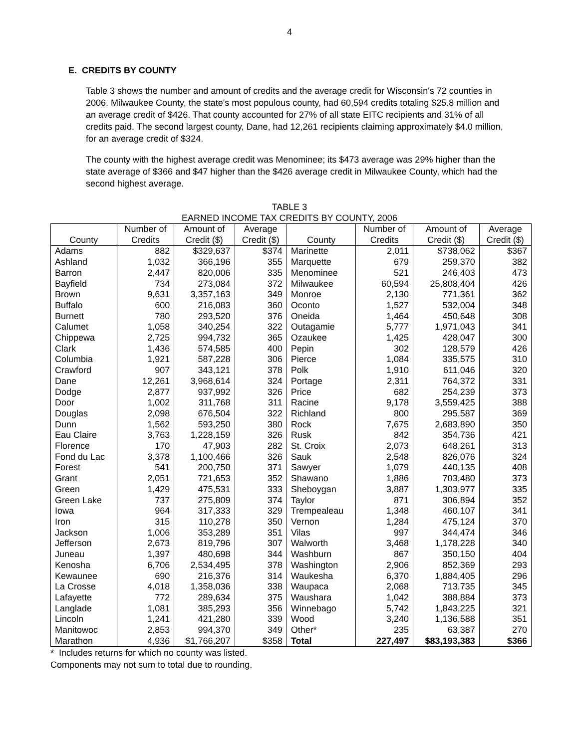4
E. CREDITS BY COUNTY
Table 3 shows the number and amount of credits and the average credit for Wisconsin's 72 counties in 2006. Milwaukee County, the state's most populous county, had 60,594 credits totaling $25.8 million and an average credit of $426. That county accounted for 27% of all state EITC recipients and 31% of all credits paid. The second largest county, Dane, had 12,261 recipients claiming approximately $4.0 million, for an average credit of $324.
The county with the highest average credit was Menominee; its $473 average was 29% higher than the state average of $366 and $47 higher than the $426 average credit in Milwaukee County, which had the second highest average.
TABLE 3
EARNED INCOME TAX CREDITS BY COUNTY, 2006
| | Number of | Amount of | Average | | Number of | Amount of | Average |
| --- | --- | --- | --- | --- | --- | --- | --- |
| County | Credits | Credit ($) | Credit ($) | County | Credits | Credit ($) | Credit ($) |
| Adams | 882 | $329,637 | $374 | Marinette | 2,011 | $738,062 | $367 |
| Ashland | 1,032 | 366,196 | 355 | Marquette | 679 | 259,370 | 382 |
| Barron | 2,447 | 820,006 | 335 | Menominee | 521 | 246,403 | 473 |
| Bayfield | 734 | 273,084 | 372 | Milwaukee | 60,594 | 25,808,404 | 426 |
| Brown | 9,631 | 3,357,163 | 349 | Monroe | 2,130 | 771,361 | 362 |
| Buffalo | 600 | 216,083 | 360 | Oconto | 1,527 | 532,004 | 348 |
| Burnett | 780 | 293,520 | 376 | Oneida | 1,464 | 450,648 | 308 |
| Calumet | 1,058 | 340,254 | 322 | Outagamie | 5,777 | 1,971,043 | 341 |
| Chippewa | 2,725 | 994,732 | 365 | Ozaukee | 1,425 | 428,047 | 300 |
| Clark | 1,436 | 574,585 | 400 | Pepin | 302 | 128,579 | 426 |
| Columbia | 1,921 | 587,228 | 306 | Pierce | 1,084 | 335,575 | 310 |
| Crawford | 907 | 343,121 | 378 | Polk | 1,910 | 611,046 | 320 |
| Dane | 12,261 | 3,968,614 | 324 | Portage | 2,311 | 764,372 | 331 |
| Dodge | 2,877 | 937,992 | 326 | Price | 682 | 254,239 | 373 |
| Door | 1,002 | 311,768 | 311 | Racine | 9,178 | 3,559,425 | 388 |
| Douglas | 2,098 | 676,504 | 322 | Richland | 800 | 295,587 | 369 |
| Dunn | 1,562 | 593,250 | 380 | Rock | 7,675 | 2,683,890 | 350 |
| Eau Claire | 3,763 | 1,228,159 | 326 | Rusk | 842 | 354,736 | 421 |
| Florence | 170 | 47,903 | 282 | St. Croix | 2,073 | 648,261 | 313 |
| Fond du Lac | 3,378 | 1,100,466 | 326 | Sauk | 2,548 | 826,076 | 324 |
| Forest | 541 | 200,750 | 371 | Sawyer | 1,079 | 440,135 | 408 |
| Grant | 2,051 | 721,653 | 352 | Shawano | 1,886 | 703,480 | 373 |
| Green | 1,429 | 475,531 | 333 | Sheboygan | 3,887 | 1,303,977 | 335 |
| Green Lake | 737 | 275,809 | 374 | Taylor | 871 | 306,894 | 352 |
| Iowa | 964 | 317,333 | 329 | Trempealeau | 1,348 | 460,107 | 341 |
| Iron | 315 | 110,278 | 350 | Vernon | 1,284 | 475,124 | 370 |
| Jackson | 1,006 | 353,289 | 351 | Vilas | 997 | 344,474 | 346 |
| Jefferson | 2,673 | 819,796 | 307 | Walworth | 3,468 | 1,178,228 | 340 |
| Juneau | 1,397 | 480,698 | 344 | Washburn | 867 | 350,150 | 404 |
| Kenosha | 6,706 | 2,534,495 | 378 | Washington | 2,906 | 852,369 | 293 |
| Kewaunee | 690 | 216,376 | 314 | Waukesha | 6,370 | 1,884,405 | 296 |
| La Crosse | 4,018 | 1,358,036 | 338 | Waupaca | 2,068 | 713,735 | 345 |
| Lafayette | 772 | 289,634 | 375 | Waushara | 1,042 | 388,884 | 373 |
| Langlade | 1,081 | 385,293 | 356 | Winnebago | 5,742 | 1,843,225 | 321 |
| Lincoln | 1,241 | 421,280 | 339 | Wood | 3,240 | 1,136,588 | 351 |
| Manitowoc | 2,853 | 994,370 | 349 | Other* | 235 | 63,387 | 270 |
| Marathon | 4,936 | $1,766,207 | $358 | Total | 227,497 | $83,193,383 | $366 |
* Includes returns for which no county was listed.
Components may not sum to total due to rounding.